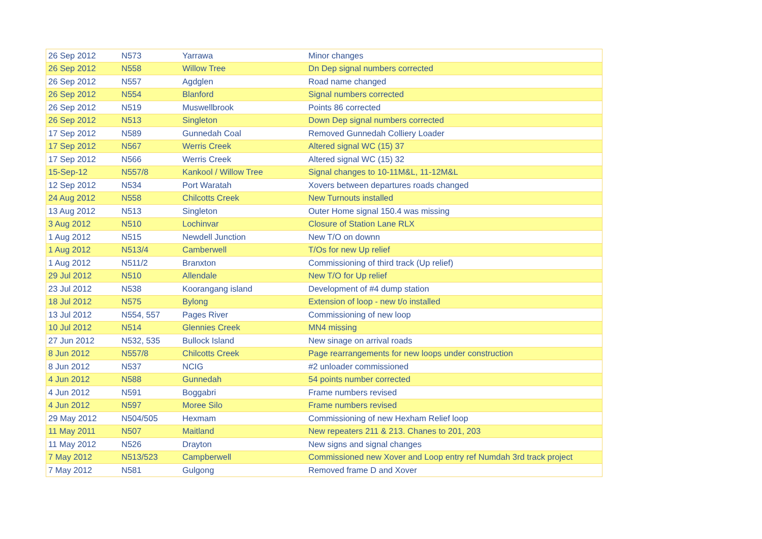| 26 Sep 2012 | N573 | Yarrawa | Minor changes |
| 26 Sep 2012 | N558 | Willow Tree | Dn Dep signal numbers corrected |
| 26 Sep 2012 | N557 | Agdglen | Road name changed |
| 26 Sep 2012 | N554 | Blanford | Signal numbers corrected |
| 26 Sep 2012 | N519 | Muswellbrook | Points 86 corrected |
| 26 Sep 2012 | N513 | Singleton | Down Dep signal numbers corrected |
| 17 Sep 2012 | N589 | Gunnedah Coal | Removed Gunnedah Colliery Loader |
| 17 Sep 2012 | N567 | Werris Creek | Altered signal WC (15) 37 |
| 17 Sep 2012 | N566 | Werris Creek | Altered signal WC (15) 32 |
| 15-Sep-12 | N557/8 | Kankool / Willow Tree | Signal changes to 10-11M&L, 11-12M&L |
| 12 Sep 2012 | N534 | Port Waratah | Xovers between departures roads changed |
| 24 Aug 2012 | N558 | Chilcotts Creek | New Turnouts installed |
| 13 Aug 2012 | N513 | Singleton | Outer Home signal 150.4 was missing |
| 3 Aug 2012 | N510 | Lochinvar | Closure of Station Lane RLX |
| 1 Aug 2012 | N515 | Newdell Junction | New T/O on downn |
| 1 Aug 2012 | N513/4 | Camberwell | T/Os for new Up relief |
| 1 Aug 2012 | N511/2 | Branxton | Commissioning of third track (Up relief) |
| 29 Jul 2012 | N510 | Allendale | New T/O for Up relief |
| 23 Jul 2012 | N538 | Koorangang island | Development of #4 dump station |
| 18 Jul 2012 | N575 | Bylong | Extension of loop - new t/o installed |
| 13 Jul 2012 | N554, 557 | Pages River | Commissioning of new loop |
| 10 Jul 2012 | N514 | Glennies Creek | MN4 missing |
| 27 Jun 2012 | N532, 535 | Bullock Island | New sinage on arrival roads |
| 8 Jun 2012 | N557/8 | Chilcotts Creek | Page rearrangements for new loops under construction |
| 8 Jun 2012 | N537 | NCIG | #2 unloader commissioned |
| 4 Jun 2012 | N588 | Gunnedah | 54 points number corrected |
| 4 Jun 2012 | N591 | Boggabri | Frame numbers revised |
| 4 Jun 2012 | N597 | Moree Silo | Frame numbers revised |
| 29 May 2012 | N504/505 | Hexmam | Commissioning of new Hexham Relief loop |
| 11 May 2011 | N507 | Maitland | New repeaters 211 & 213. Chanes to 201, 203 |
| 11 May 2012 | N526 | Drayton | New signs and signal changes |
| 7 May 2012 | N513/523 | Campberwell | Commissioned new Xover and Loop entry ref Numdah 3rd track project |
| 7 May 2012 | N581 | Gulgong | Removed frame D and Xover |